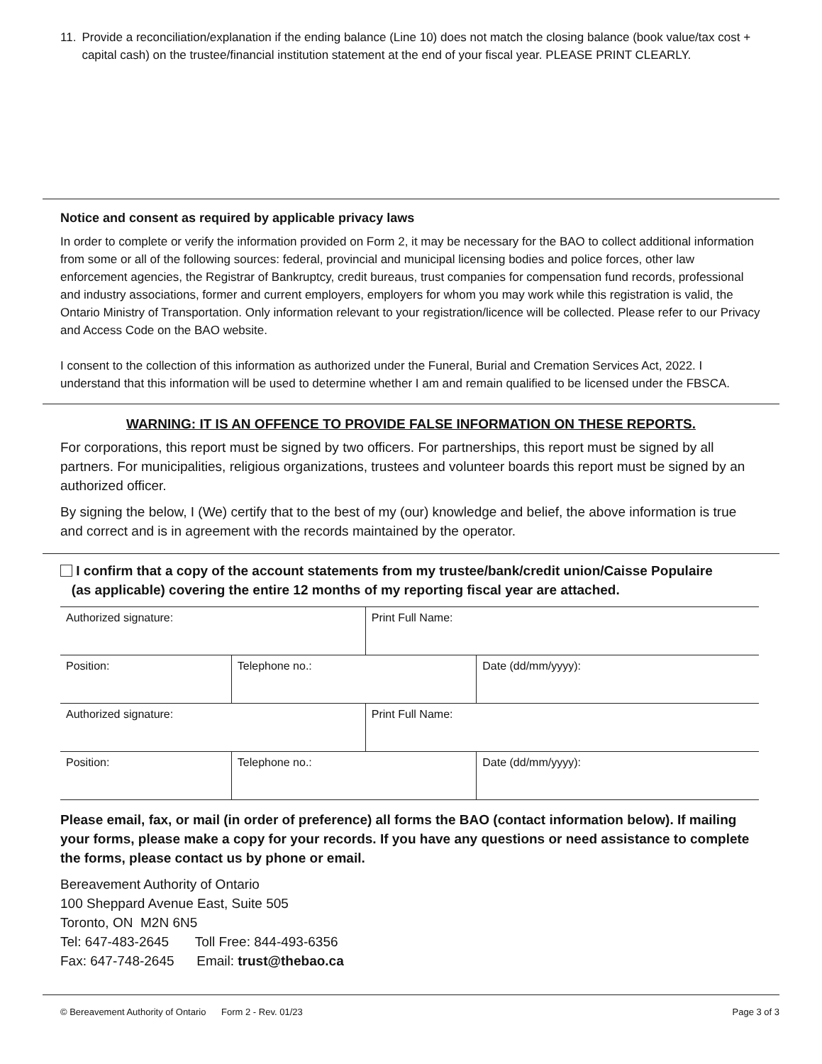11. Provide a reconciliation/explanation if the ending balance (Line 10) does not match the closing balance (book value/tax cost + capital cash) on the trustee/financial institution statement at the end of your fiscal year. PLEASE PRINT CLEARLY.
Notice and consent as required by applicable privacy laws
In order to complete or verify the information provided on Form 2, it may be necessary for the BAO to collect additional information from some or all of the following sources: federal, provincial and municipal licensing bodies and police forces, other law enforcement agencies, the Registrar of Bankruptcy, credit bureaus, trust companies for compensation fund records, professional and industry associations, former and current employers, employers for whom you may work while this registration is valid, the Ontario Ministry of Transportation. Only information relevant to your registration/licence will be collected. Please refer to our Privacy and Access Code on the BAO website.
I consent to the collection of this information as authorized under the Funeral, Burial and Cremation Services Act, 2022. I understand that this information will be used to determine whether I am and remain qualified to be licensed under the FBSCA.
WARNING: IT IS AN OFFENCE TO PROVIDE FALSE INFORMATION ON THESE REPORTS.
For corporations, this report must be signed by two officers. For partnerships, this report must be signed by all partners. For municipalities, religious organizations, trustees and volunteer boards this report must be signed by an authorized officer.
By signing the below, I (We) certify that to the best of my (our) knowledge and belief, the above information is true and correct and is in agreement with the records maintained by the operator.
I confirm that a copy of the account statements from my trustee/bank/credit union/Caisse Populaire
(as applicable) covering the entire 12 months of my reporting fiscal year are attached.
| Authorized signature: | | Print Full Name: | |
| Position: | Telephone no.: | | Date (dd/mm/yyyy): |
| Authorized signature: | | Print Full Name: | |
| Position: | Telephone no.: | | Date (dd/mm/yyyy): |
Please email, fax, or mail (in order of preference) all forms the BAO (contact information below). If mailing your forms, please make a copy for your records. If you have any questions or need assistance to complete the forms, please contact us by phone or email.
Bereavement Authority of Ontario
100 Sheppard Avenue East, Suite 505
Toronto, ON M2N 6N5
Tel: 647-483-2645 Toll Free: 844-493-6356
Fax: 647-748-2645 Email: trust@thebao.ca
© Bereavement Authority of Ontario Form 2 - Rev. 01/23 Page 3 of 3